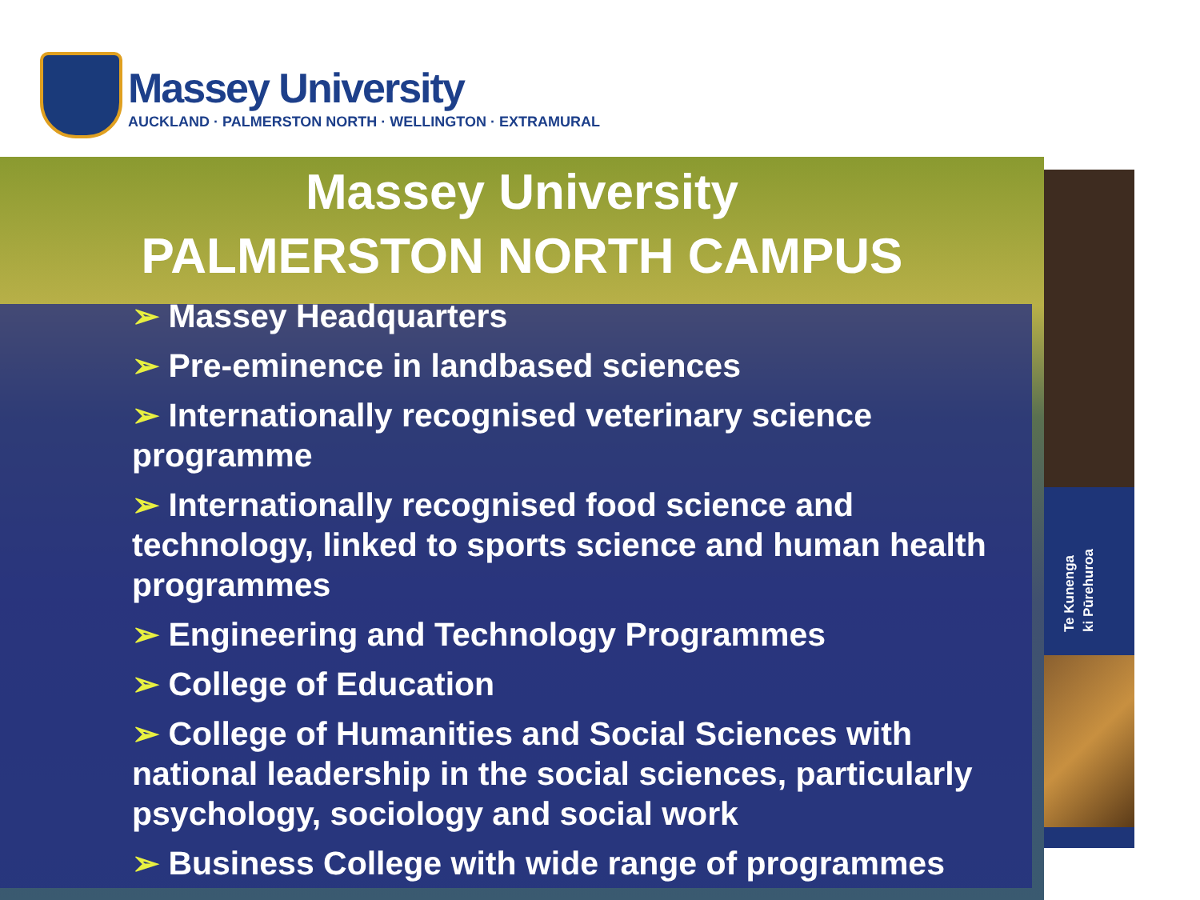Massey University
AUCKLAND · PALMERSTON NORTH · WELLINGTON · EXTRAMURAL
Te Kunenga
ki Pūrehuroa
Massey University
PALMERSTON NORTH CAMPUS
➢ Massey Headquarters
➢ Pre-eminence in landbased sciences
➢ Internationally recognised veterinary science programme
➢ Internationally recognised food science and technology, linked to sports science and human health programmes
➢ Engineering and Technology Programmes
➢ College of Education
➢ College of Humanities and Social Sciences with national leadership in the social sciences, particularly psychology, sociology and social work
➢ Business College with wide range of programmes